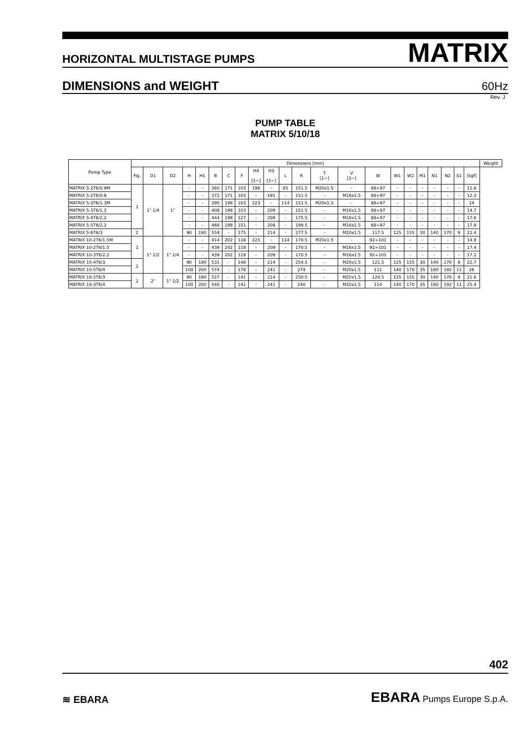HORIZONTAL MULTISTAGE PUMPS MATRIX
DIMENSIONS and WEIGHT 60Hz
Rev. J
PUMP TABLE
MATRIX 5/10/18
| Pump Type | Dimensions [mm] | | | | | | | | | | | | | | | | | | | | | | Weight |
| --- | --- | --- | --- | --- | --- | --- | --- | --- | --- | --- | --- | --- | --- | --- | --- | --- | --- | --- | --- | --- | --- | --- | --- |
| | Fig. | D1 | D2 | H | H1 | B | C | F | H4 [1~] | H3 [3~] | L | R | T [1~] | V [3~] | W | W1 | W2 | M1 | N1 | N2 | S1 | [kgf] | |
| MATRIX 5-2T6/0.9M | 1 | 1" 1/4 | 1" | - | - | 360 | 171 | 103 | 198 | - | 85 | 151.5 | M20x1.5 | - | 88÷97 | - | - | - | - | - | - | 11.6 | |
| MATRIX 5-2T6/0.9 | | | | - | - | 372 | 171 | 103 | - | 191 | - | 151.5 | - | M16x1.5 | 88÷97 | - | - | - | - | - | - | 12.3 | |
| MATRIX 5-3T6/1.3M | | | | - | - | 395 | 198 | 103 | 223 | - | 114 | 151.5 | M20x1.5 | - | 88÷97 | - | - | - | - | - | - | 14 | |
| MATRIX 5-3T6/1.3 | | | | - | - | 408 | 198 | 103 | - | 209 | - | 151.5 | - | M16x1.5 | 88÷97 | - | - | - | - | - | - | 14.7 | |
| MATRIX 5-4T6/2.2 | | | | - | - | 444 | 198 | 127 | - | 209 | - | 175.5 | - | M16x1.5 | 88÷97 | - | - | - | - | - | - | 17.6 | |
| MATRIX 5-5T6/2.2 | | | | - | - | 468 | 198 | 151 | - | 209 | - | 199.5 | - | M16x1.5 | 88÷97 | - | - | - | - | - | - | 17.8 | |
| MATRIX 5-6T6/3 | 2 | | | 90 | 190 | 554 | - | 175 | - | 214 | - | 277.5 | - | M20x1.5 | 117.5 | 125 | 155 | 30 | 140 | 170 | 9 | 22.4 | |
| MATRIX 10-2T6/1.5M | 1 | 1" 1/2 | 1" 1/4 | - | - | 414 | 202 | 118 | 223 | - | 114 | 170.5 | M20x1.5 | - | 92÷101 | - | - | - | - | - | - | 14.8 | |
| MATRIX 10-2T6/1.5 | | | | - | - | 439 | 202 | 118 | - | 209 | - | 170.5 | - | M16x1.5 | 92÷101 | - | - | - | - | - | - | 17.4 | |
| MATRIX 10-3T6/2.2 | | | | - | - | 439 | 202 | 118 | - | 209 | - | 170.5 | - | M16x1.5 | 92÷101 | - | - | - | - | - | - | 17.2 | |
| MATRIX 10-4T6/3 | 2 | | | 90 | 190 | 531 | - | 148 | - | 214 | - | 254.5 | - | M20x1.5 | 121.5 | 125 | 155 | 30 | 140 | 170 | 9 | 22.7 | |
| MATRIX 10-5T6/4 | | | | 100 | 200 | 574 | - | 178 | - | 241 | - | 274 | - | M20x1.5 | 111 | 140 | 170 | 35 | 160 | 192 | 11 | 26 | |
| MATRIX 18-2T6/3 | 2 | 2" | 1" 1/2 | 90 | 190 | 527 | - | 141 | - | 214 | - | 250.5 | - | M20x1.5 | 124.5 | 125 | 155 | 30 | 140 | 170 | 9 | 21.6 | |
| MATRIX 18-3T6/4 | | | | 100 | 200 | 540 | - | 141 | - | 241 | - | 240 | - | M20x1.5 | 114 | 140 | 170 | 35 | 160 | 192 | 11 | 25.4 | |
402
≋ EBARA
EBARA Pumps Europe S.p.A.